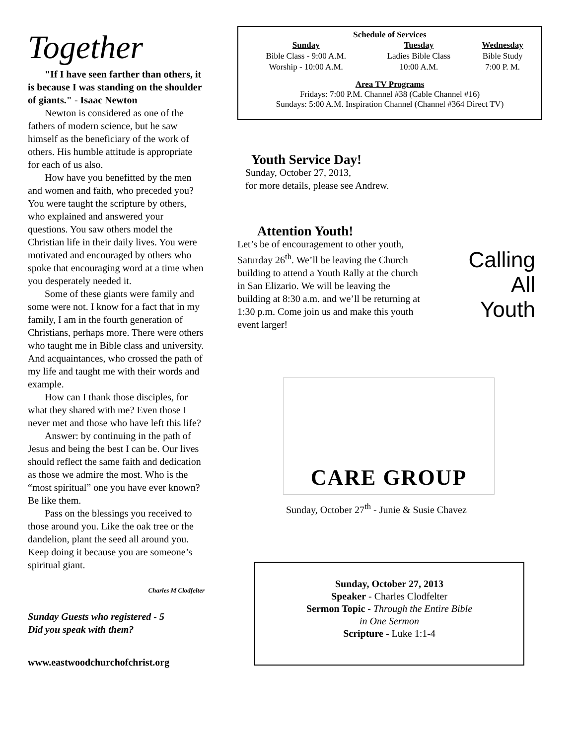Together
"If I have seen farther than others, it is because I was standing on the shoulder of giants." - Isaac Newton
Newton is considered as one of the fathers of modern science, but he saw himself as the beneficiary of the work of others. His humble attitude is appropriate for each of us also.
How have you benefitted by the men and women and faith, who preceded you? You were taught the scripture by others, who explained and answered your questions. You saw others model the Christian life in their daily lives. You were motivated and encouraged by others who spoke that encouraging word at a time when you desperately needed it.
Some of these giants were family and some were not. I know for a fact that in my family, I am in the fourth generation of Christians, perhaps more. There were others who taught me in Bible class and university. And acquaintances, who crossed the path of my life and taught me with their words and example.
How can I thank those disciples, for what they shared with me? Even those I never met and those who have left this life?
Answer: by continuing in the path of Jesus and being the best I can be. Our lives should reflect the same faith and dedication as those we admire the most. Who is the “most spiritual” one you have ever known? Be like them.
Pass on the blessings you received to those around you. Like the oak tree or the dandelion, plant the seed all around you. Keep doing it because you are someone’s spiritual giant.
Charles M Clodfelter
Sunday Guests who registered - 5
Did you speak with them?
www.eastwoodchurchofchrist.org
Schedule of Services
| Sunday | Tuesday | Wednesday |
| --- | --- | --- |
| Bible Class - 9:00 A.M. | Ladies Bible Class | Bible Study |
| Worship - 10:00 A.M. | 10:00 A.M. | 7:00 P. M. |
Area TV Programs
Fridays: 7:00 P.M. Channel #38 (Cable Channel #16)
Sundays: 5:00 A.M. Inspiration Channel (Channel #364 Direct TV)
Youth Service Day!
Sunday, October 27, 2013,
for more details, please see Andrew.
Attention Youth!
Let’s be of encouragement to other youth, Saturday 26<sup>th</sup>. We’ll be leaving the Church building to attend a Youth Rally at the church in San Elizario. We will be leaving the building at 8:30 a.m. and we’ll be returning at 1:30 p.m. Come join us and make this youth event larger!
Calling
All
Youth
CARE GROUP
Sunday, October 27<sup>th</sup> - Junie & Susie Chavez
Sunday, October 27, 2013
Speaker - Charles Clodfelter
Sermon Topic - Through the Entire Bible
in One Sermon
Scripture - Luke 1:1-4